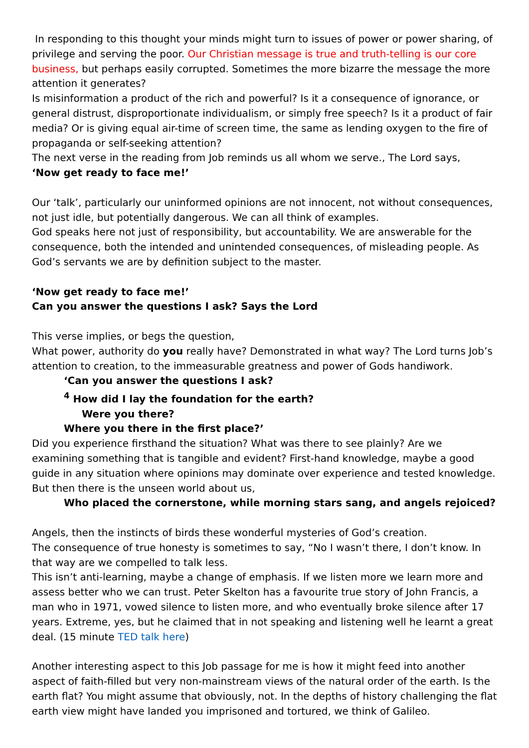In responding to this thought your minds might turn to issues of power or power sharing, of privilege and serving the poor. Our Christian message is true and truth-telling is our core business, but perhaps easily corrupted. Sometimes the more bizarre the message the more attention it generates?
Is misinformation a product of the rich and powerful? Is it a consequence of ignorance, or general distrust, disproportionate individualism, or simply free speech? Is it a product of fair media? Or is giving equal air-time of screen time, the same as lending oxygen to the fire of propaganda or self-seeking attention?
The next verse in the reading from Job reminds us all whom we serve., The Lord says,
‘Now get ready to face me!’
Our ‘talk’, particularly our uninformed opinions are not innocent, not without consequences, not just idle, but potentially dangerous. We can all think of examples.
God speaks here not just of responsibility, but accountability. We are answerable for the consequence, both the intended and unintended consequences, of misleading people. As God’s servants we are by definition subject to the master.
‘Now get ready to face me!’
Can you answer the questions I ask? Says the Lord
This verse implies, or begs the question,
What power, authority do you really have? Demonstrated in what way? The Lord turns Job’s attention to creation, to the immeasurable greatness and power of Gods handiwork.
‘Can you answer the questions I ask?
<sup>4</sup> How did I lay the foundation for the earth?
Were you there?
Where you there in the first place?’
Did you experience firsthand the situation? What was there to see plainly? Are we examining something that is tangible and evident? First-hand knowledge, maybe a good guide in any situation where opinions may dominate over experience and tested knowledge.
But then there is the unseen world about us,
Who placed the cornerstone, while morning stars sang, and angels rejoiced?
Angels, then the instincts of birds these wonderful mysteries of God’s creation.
The consequence of true honesty is sometimes to say, “No I wasn’t there, I don’t know. In that way are we compelled to talk less.
This isn’t anti-learning, maybe a change of emphasis. If we listen more we learn more and assess better who we can trust. Peter Skelton has a favourite true story of John Francis, a man who in 1971, vowed silence to listen more, and who eventually broke silence after 17 years. Extreme, yes, but he claimed that in not speaking and listening well he learnt a great deal. (15 minute TED talk here)
Another interesting aspect to this Job passage for me is how it might feed into another aspect of faith-filled but very non-mainstream views of the natural order of the earth. Is the earth flat? You might assume that obviously, not. In the depths of history challenging the flat earth view might have landed you imprisoned and tortured, we think of Galileo.